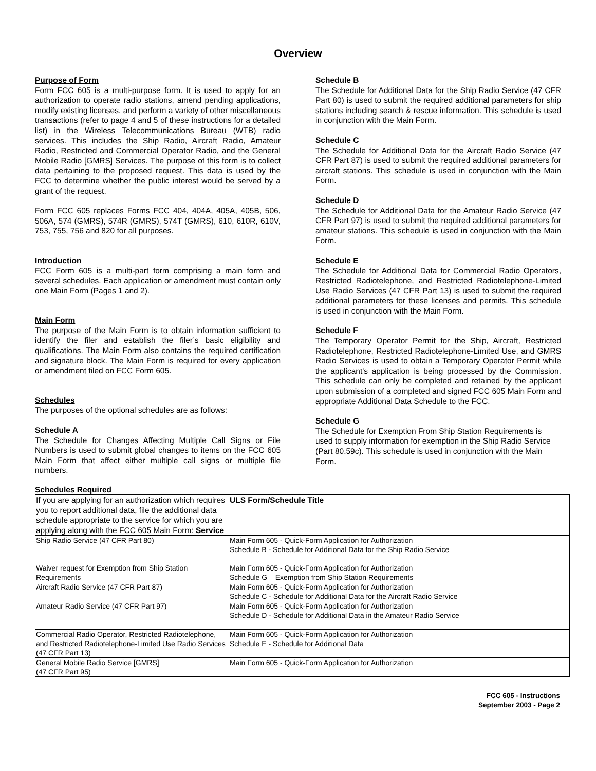Overview
Purpose of Form
Form FCC 605 is a multi-purpose form. It is used to apply for an authorization to operate radio stations, amend pending applications, modify existing licenses, and perform a variety of other miscellaneous transactions (refer to page 4 and 5 of these instructions for a detailed list) in the Wireless Telecommunications Bureau (WTB) radio services. This includes the Ship Radio, Aircraft Radio, Amateur Radio, Restricted and Commercial Operator Radio, and the General Mobile Radio [GMRS] Services. The purpose of this form is to collect data pertaining to the proposed request. This data is used by the FCC to determine whether the public interest would be served by a grant of the request.
Form FCC 605 replaces Forms FCC 404, 404A, 405A, 405B, 506, 506A, 574 (GMRS), 574R (GMRS), 574T (GMRS), 610, 610R, 610V, 753, 755, 756 and 820 for all purposes.
Introduction
FCC Form 605 is a multi-part form comprising a main form and several schedules. Each application or amendment must contain only one Main Form (Pages 1 and 2).
Main Form
The purpose of the Main Form is to obtain information sufficient to identify the filer and establish the filer’s basic eligibility and qualifications. The Main Form also contains the required certification and signature block. The Main Form is required for every application or amendment filed on FCC Form 605.
Schedules
The purposes of the optional schedules are as follows:
Schedule A
The Schedule for Changes Affecting Multiple Call Signs or File Numbers is used to submit global changes to items on the FCC 605 Main Form that affect either multiple call signs or multiple file numbers.
Schedule B
The Schedule for Additional Data for the Ship Radio Service (47 CFR Part 80) is used to submit the required additional parameters for ship stations including search & rescue information. This schedule is used in conjunction with the Main Form.
Schedule C
The Schedule for Additional Data for the Aircraft Radio Service (47 CFR Part 87) is used to submit the required additional parameters for aircraft stations. This schedule is used in conjunction with the Main Form.
Schedule D
The Schedule for Additional Data for the Amateur Radio Service (47 CFR Part 97) is used to submit the required additional parameters for amateur stations. This schedule is used in conjunction with the Main Form.
Schedule E
The Schedule for Additional Data for Commercial Radio Operators, Restricted Radiotelephone, and Restricted Radiotelephone-Limited Use Radio Services (47 CFR Part 13) is used to submit the required additional parameters for these licenses and permits. This schedule is used in conjunction with the Main Form.
Schedule F
The Temporary Operator Permit for the Ship, Aircraft, Restricted Radiotelephone, Restricted Radiotelephone-Limited Use, and GMRS Radio Services is used to obtain a Temporary Operator Permit while the applicant's application is being processed by the Commission. This schedule can only be completed and retained by the applicant upon submission of a completed and signed FCC 605 Main Form and appropriate Additional Data Schedule to the FCC.
Schedule G
The Schedule for Exemption From Ship Station Requirements is used to supply information for exemption in the Ship Radio Service (Part 80.59c). This schedule is used in conjunction with the Main Form.
Schedules Required
| If you are applying for an authorization which requires you to report additional data, file the additional data schedule appropriate to the service for which you are applying along with the FCC 605 Main Form: Service | ULS Form/Schedule Title |
| Ship Radio Service (47 CFR Part 80) Waiver request for Exemption from Ship Station Requirements | Main Form 605 - Quick-Form Application for Authorization Schedule B - Schedule for Additional Data for the Ship Radio Service Main Form 605 - Quick-Form Application for Authorization Schedule G – Exemption from Ship Station Requirements |
| Aircraft Radio Service (47 CFR Part 87) | Main Form 605 - Quick-Form Application for Authorization Schedule C - Schedule for Additional Data for the Aircraft Radio Service |
| Amateur Radio Service (47 CFR Part 97) | Main Form 605 - Quick-Form Application for Authorization Schedule D - Schedule for Additional Data in the Amateur Radio Service |
| Commercial Radio Operator, Restricted Radiotelephone, and Restricted Radiotelephone-Limited Use Radio Services (47 CFR Part 13) | Main Form 605 - Quick-Form Application for Authorization Schedule E - Schedule for Additional Data |
| General Mobile Radio Service [GMRS] (47 CFR Part 95) | Main Form 605 - Quick-Form Application for Authorization |
FCC 605 - Instructions
September 2003 - Page 2